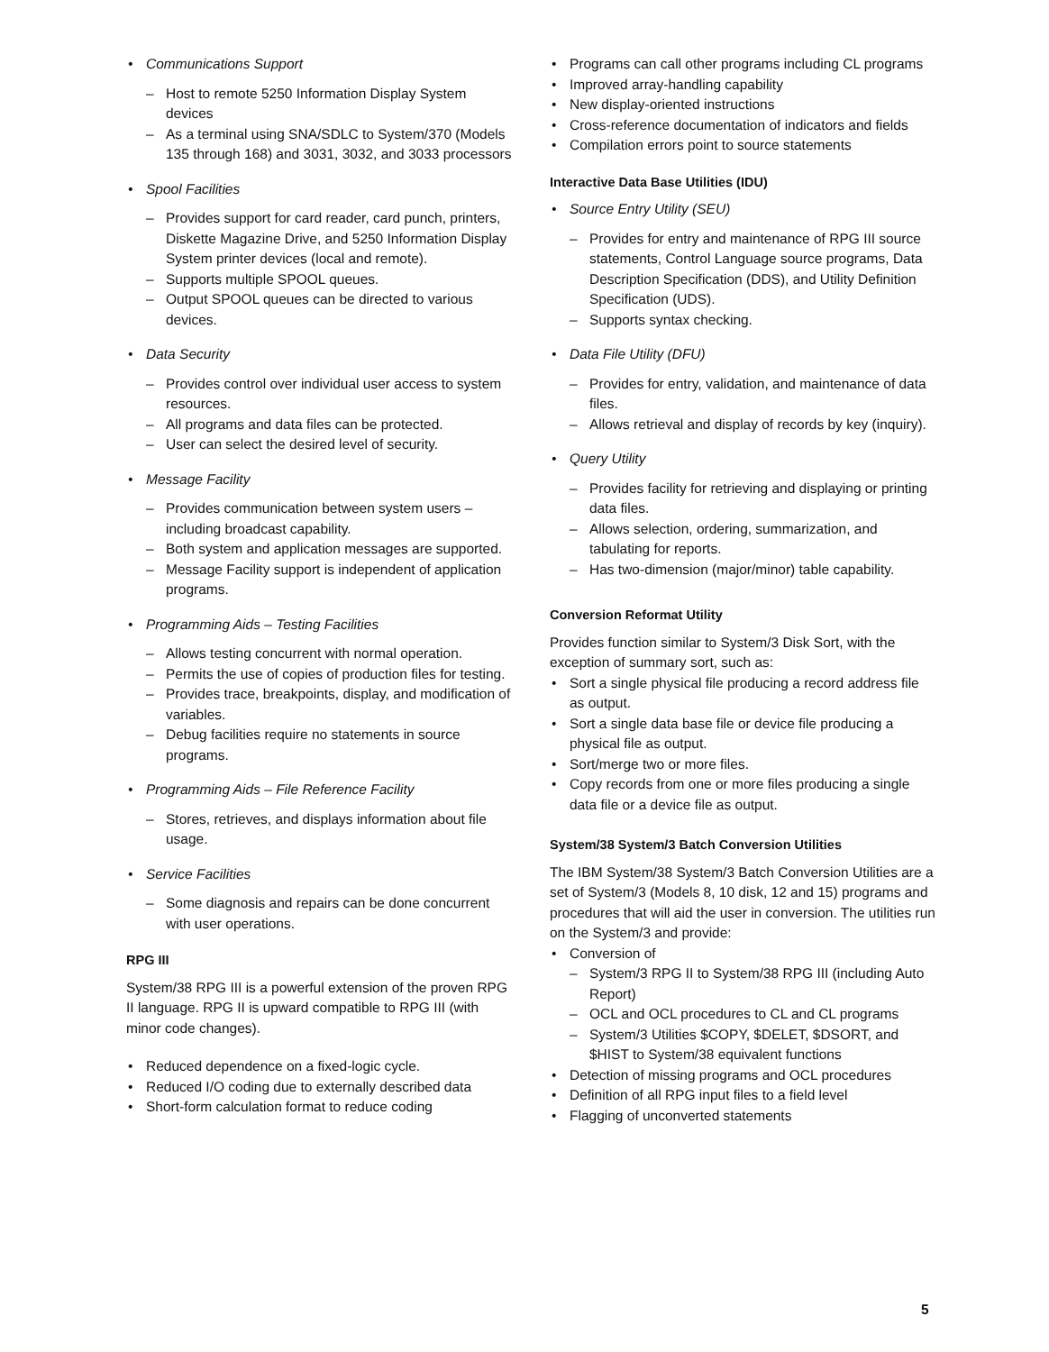• Communications Support
– Host to remote 5250 Information Display System devices
– As a terminal using SNA/SDLC to System/370 (Models 135 through 168) and 3031, 3032, and 3033 processors
• Spool Facilities
– Provides support for card reader, card punch, printers, Diskette Magazine Drive, and 5250 Information Display System printer devices (local and remote).
– Supports multiple SPOOL queues.
– Output SPOOL queues can be directed to various devices.
• Data Security
– Provides control over individual user access to system resources.
– All programs and data files can be protected.
– User can select the desired level of security.
• Message Facility
– Provides communication between system users – including broadcast capability.
– Both system and application messages are supported.
– Message Facility support is independent of application programs.
• Programming Aids – Testing Facilities
– Allows testing concurrent with normal operation.
– Permits the use of copies of production files for testing.
– Provides trace, breakpoints, display, and modification of variables.
– Debug facilities require no statements in source programs.
• Programming Aids – File Reference Facility
– Stores, retrieves, and displays information about file usage.
• Service Facilities
– Some diagnosis and repairs can be done concurrent with user operations.
RPG III
System/38 RPG III is a powerful extension of the proven RPG II language. RPG II is upward compatible to RPG III (with minor code changes).
• Reduced dependence on a fixed-logic cycle.
• Reduced I/O coding due to externally described data
• Short-form calculation format to reduce coding
• Programs can call other programs including CL programs
• Improved array-handling capability
• New display-oriented instructions
• Cross-reference documentation of indicators and fields
• Compilation errors point to source statements
Interactive Data Base Utilities (IDU)
• Source Entry Utility (SEU)
– Provides for entry and maintenance of RPG III source statements, Control Language source programs, Data Description Specification (DDS), and Utility Definition Specification (UDS).
– Supports syntax checking.
• Data File Utility (DFU)
– Provides for entry, validation, and maintenance of data files.
– Allows retrieval and display of records by key (inquiry).
• Query Utility
– Provides facility for retrieving and displaying or printing data files.
– Allows selection, ordering, summarization, and tabulating for reports.
– Has two-dimension (major/minor) table capability.
Conversion Reformat Utility
Provides function similar to System/3 Disk Sort, with the exception of summary sort, such as:
• Sort a single physical file producing a record address file as output.
• Sort a single data base file or device file producing a physical file as output.
• Sort/merge two or more files.
• Copy records from one or more files producing a single data file or a device file as output.
System/38 System/3 Batch Conversion Utilities
The IBM System/38 System/3 Batch Conversion Utilities are a set of System/3 (Models 8, 10 disk, 12 and 15) programs and procedures that will aid the user in conversion. The utilities run on the System/3 and provide:
• Conversion of
– System/3 RPG II to System/38 RPG III (including Auto Report)
– OCL and OCL procedures to CL and CL programs
– System/3 Utilities $COPY, $DELET, $DSORT, and $HIST to System/38 equivalent functions
• Detection of missing programs and OCL procedures
• Definition of all RPG input files to a field level
• Flagging of unconverted statements
5